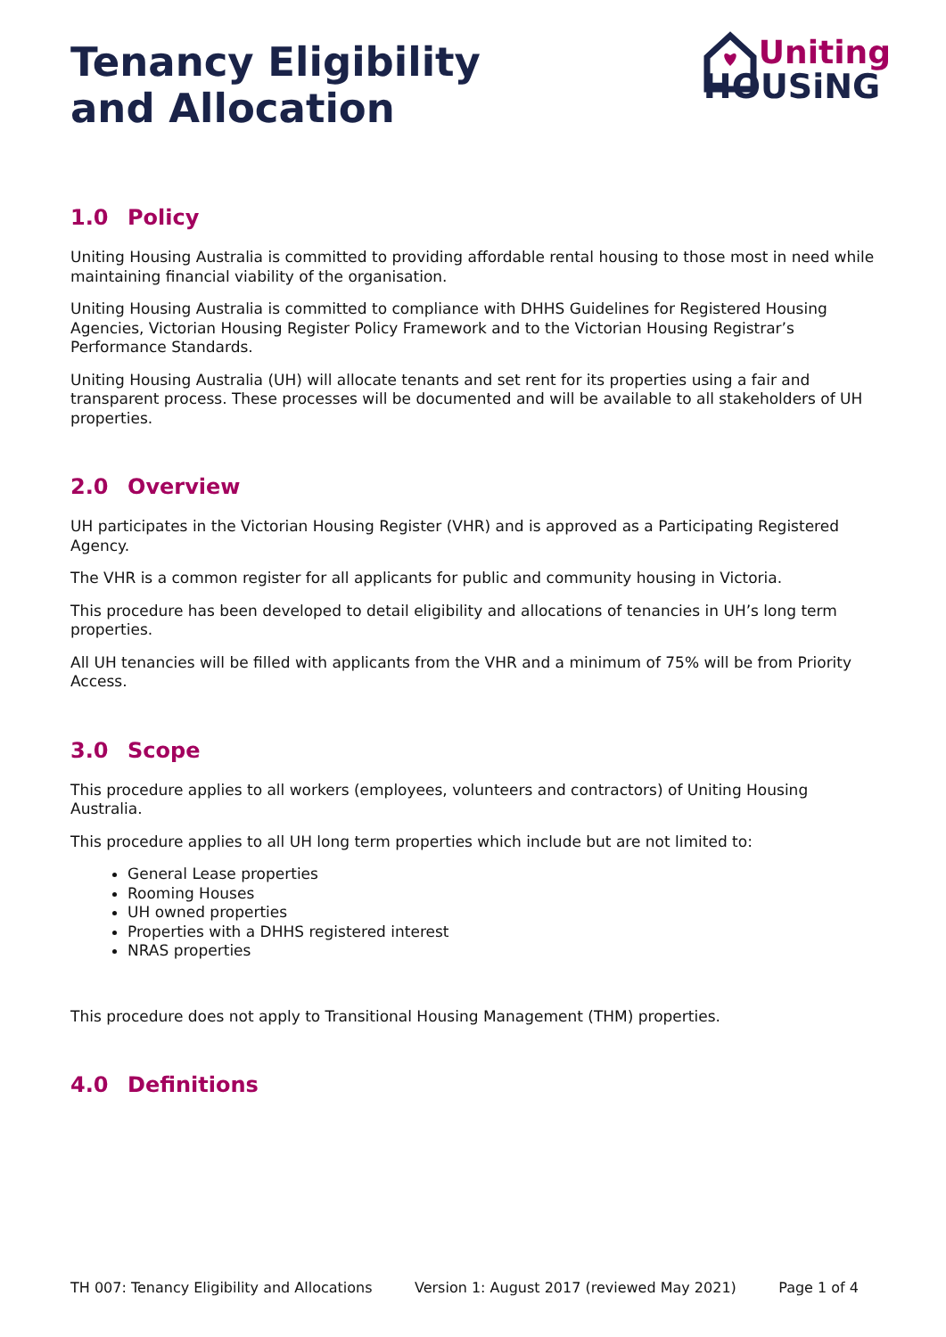Tenancy Eligibility
and Allocation
Uniting
HOUSiNG
1.0 Policy
Uniting Housing Australia is committed to providing affordable rental housing to those most in need while maintaining financial viability of the organisation.
Uniting Housing Australia is committed to compliance with DHHS Guidelines for Registered Housing Agencies, Victorian Housing Register Policy Framework and to the Victorian Housing Registrar’s Performance Standards.
Uniting Housing Australia (UH) will allocate tenants and set rent for its properties using a fair and transparent process. These processes will be documented and will be available to all stakeholders of UH properties.
2.0 Overview
UH participates in the Victorian Housing Register (VHR) and is approved as a Participating Registered Agency.
The VHR is a common register for all applicants for public and community housing in Victoria.
This procedure has been developed to detail eligibility and allocations of tenancies in UH’s long term properties.
All UH tenancies will be filled with applicants from the VHR and a minimum of 75% will be from Priority Access.
3.0 Scope
This procedure applies to all workers (employees, volunteers and contractors) of Uniting Housing Australia.
This procedure applies to all UH long term properties which include but are not limited to:
General Lease properties
Rooming Houses
UH owned properties
Properties with a DHHS registered interest
NRAS properties
This procedure does not apply to Transitional Housing Management (THM) properties.
4.0 Definitions
TH 007: Tenancy Eligibility and Allocations Version 1: August 2017 (reviewed May 2021) Page 1 of 4